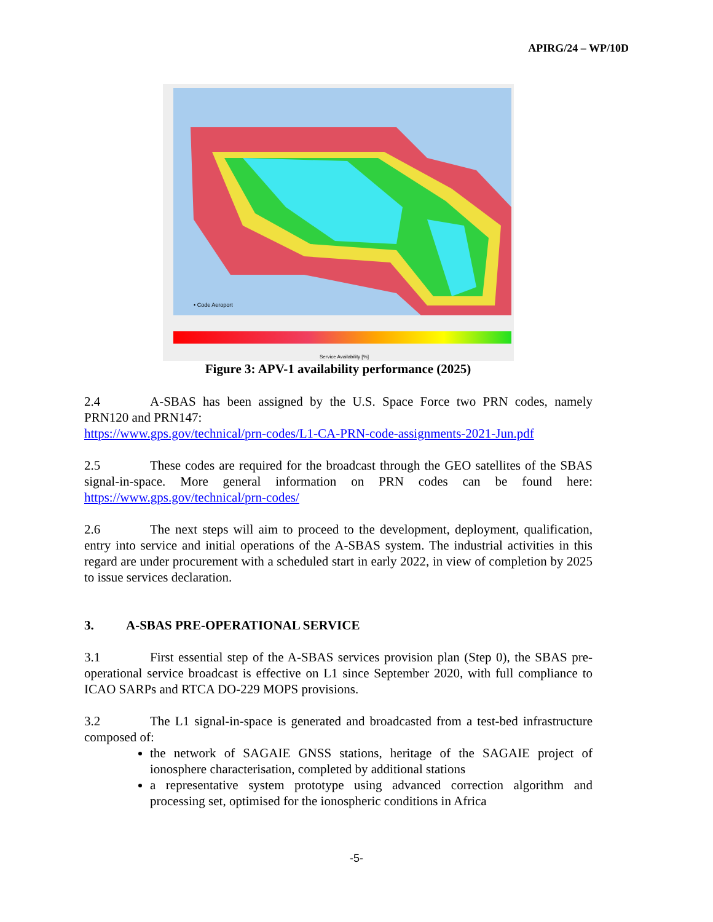APIRG/24 – WP/10D
• Code Aeroport
Service Availability [%]
Figure 3: APV-1 availability performance (2025)
2.4 A-SBAS has been assigned by the U.S. Space Force two PRN codes, namely PRN120 and PRN147:
https://www.gps.gov/technical/prn-codes/L1-CA-PRN-code-assignments-2021-Jun.pdf
2.5 These codes are required for the broadcast through the GEO satellites of the SBAS signal-in-space. More general information on PRN codes can be found here: https://www.gps.gov/technical/prn-codes/
2.6 The next steps will aim to proceed to the development, deployment, qualification, entry into service and initial operations of the A-SBAS system. The industrial activities in this regard are under procurement with a scheduled start in early 2022, in view of completion by 2025 to issue services declaration.
3. A-SBAS PRE-OPERATIONAL SERVICE
3.1 First essential step of the A-SBAS services provision plan (Step 0), the SBAS pre-operational service broadcast is effective on L1 since September 2020, with full compliance to ICAO SARPs and RTCA DO-229 MOPS provisions.
3.2 The L1 signal-in-space is generated and broadcasted from a test-bed infrastructure composed of:
the network of SAGAIE GNSS stations, heritage of the SAGAIE project of ionosphere characterisation, completed by additional stations
a representative system prototype using advanced correction algorithm and processing set, optimised for the ionospheric conditions in Africa
-5-